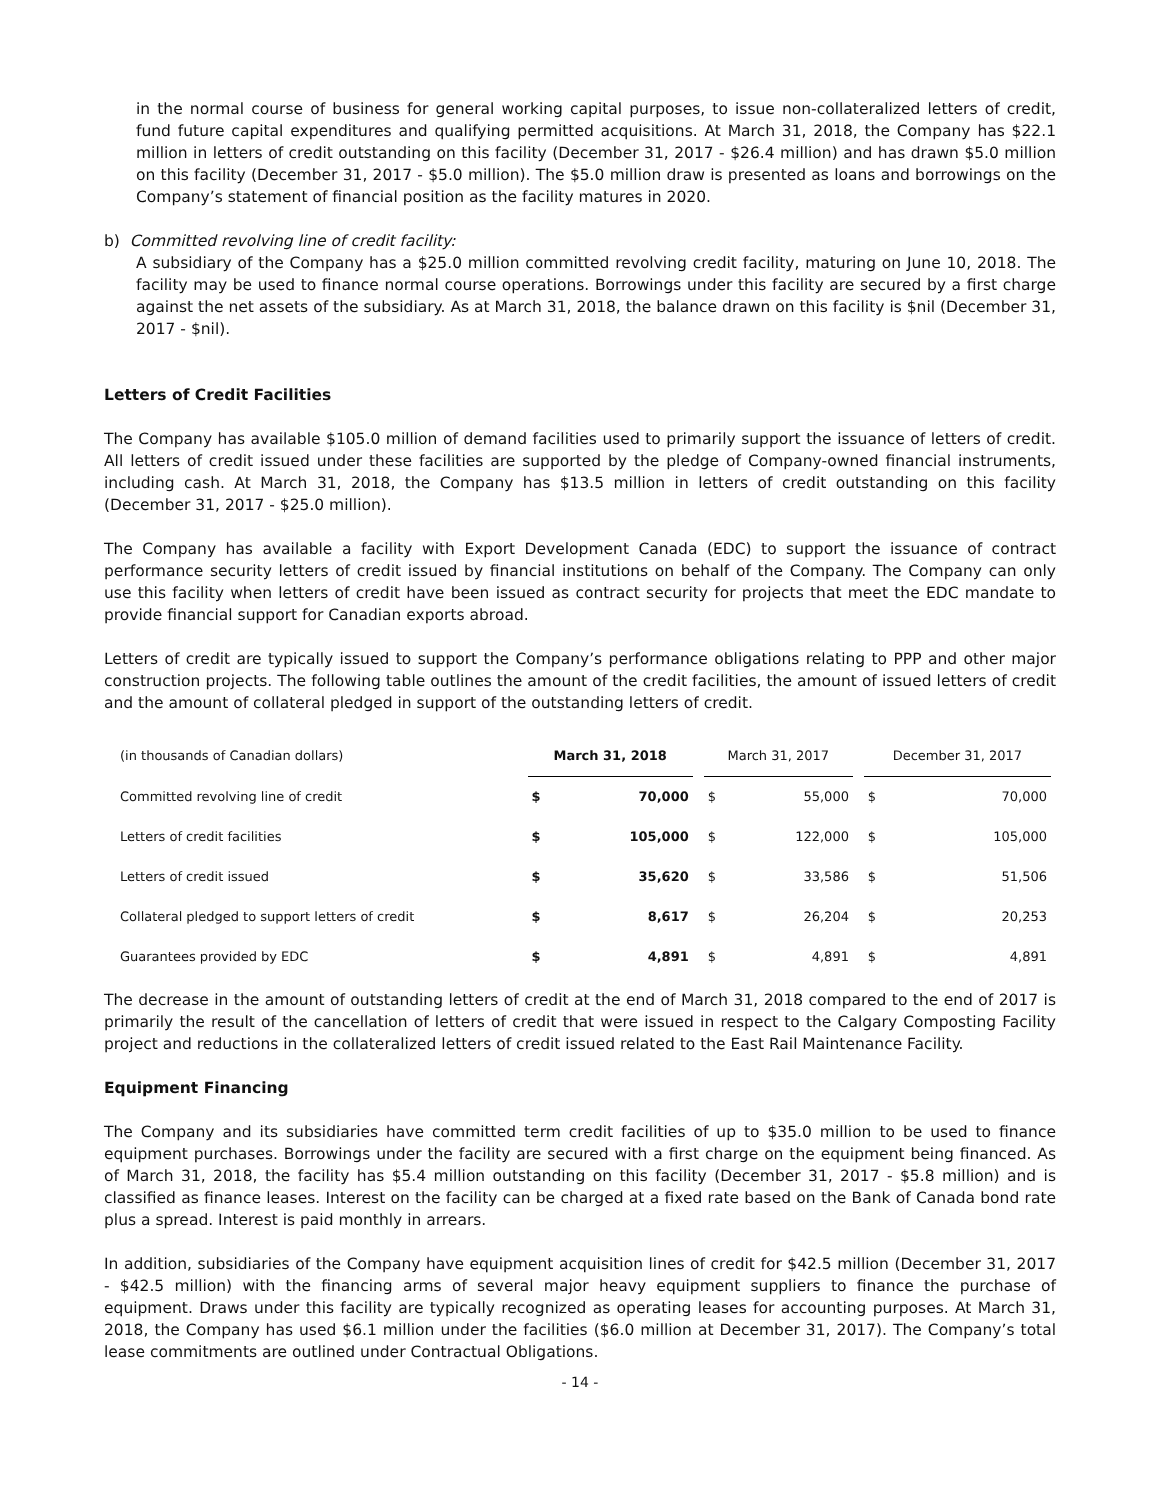in the normal course of business for general working capital purposes, to issue non-collateralized letters of credit, fund future capital expenditures and qualifying permitted acquisitions. At March 31, 2018, the Company has $22.1 million in letters of credit outstanding on this facility (December 31, 2017 - $26.4 million) and has drawn $5.0 million on this facility (December 31, 2017 - $5.0 million). The $5.0 million draw is presented as loans and borrowings on the Company’s statement of financial position as the facility matures in 2020.
b) Committed revolving line of credit facility:
A subsidiary of the Company has a $25.0 million committed revolving credit facility, maturing on June 10, 2018. The facility may be used to finance normal course operations. Borrowings under this facility are secured by a first charge against the net assets of the subsidiary. As at March 31, 2018, the balance drawn on this facility is $nil (December 31, 2017 - $nil).
Letters of Credit Facilities
The Company has available $105.0 million of demand facilities used to primarily support the issuance of letters of credit. All letters of credit issued under these facilities are supported by the pledge of Company-owned financial instruments, including cash. At March 31, 2018, the Company has $13.5 million in letters of credit outstanding on this facility (December 31, 2017 - $25.0 million).
The Company has available a facility with Export Development Canada (EDC) to support the issuance of contract performance security letters of credit issued by financial institutions on behalf of the Company. The Company can only use this facility when letters of credit have been issued as contract security for projects that meet the EDC mandate to provide financial support for Canadian exports abroad.
Letters of credit are typically issued to support the Company’s performance obligations relating to PPP and other major construction projects. The following table outlines the amount of the credit facilities, the amount of issued letters of credit and the amount of collateral pledged in support of the outstanding letters of credit.
| (in thousands of Canadian dollars) | March 31, 2018 | | | March 31, 2017 | | | December 31, 2017 | |
| Committed revolving line of credit | $ | 70,000 | | $ | 55,000 | | $ | 70,000 |
| Letters of credit facilities | $ | 105,000 | | $ | 122,000 | | $ | 105,000 |
| Letters of credit issued | $ | 35,620 | | $ | 33,586 | | $ | 51,506 |
| Collateral pledged to support letters of credit | $ | 8,617 | | $ | 26,204 | | $ | 20,253 |
| Guarantees provided by EDC | $ | 4,891 | | $ | 4,891 | | $ | 4,891 |
The decrease in the amount of outstanding letters of credit at the end of March 31, 2018 compared to the end of 2017 is primarily the result of the cancellation of letters of credit that were issued in respect to the Calgary Composting Facility project and reductions in the collateralized letters of credit issued related to the East Rail Maintenance Facility.
Equipment Financing
The Company and its subsidiaries have committed term credit facilities of up to $35.0 million to be used to finance equipment purchases. Borrowings under the facility are secured with a first charge on the equipment being financed. As of March 31, 2018, the facility has $5.4 million outstanding on this facility (December 31, 2017 - $5.8 million) and is classified as finance leases. Interest on the facility can be charged at a fixed rate based on the Bank of Canada bond rate plus a spread. Interest is paid monthly in arrears.
In addition, subsidiaries of the Company have equipment acquisition lines of credit for $42.5 million (December 31, 2017 - $42.5 million) with the financing arms of several major heavy equipment suppliers to finance the purchase of equipment. Draws under this facility are typically recognized as operating leases for accounting purposes. At March 31, 2018, the Company has used $6.1 million under the facilities ($6.0 million at December 31, 2017). The Company’s total lease commitments are outlined under Contractual Obligations.
- 14 -